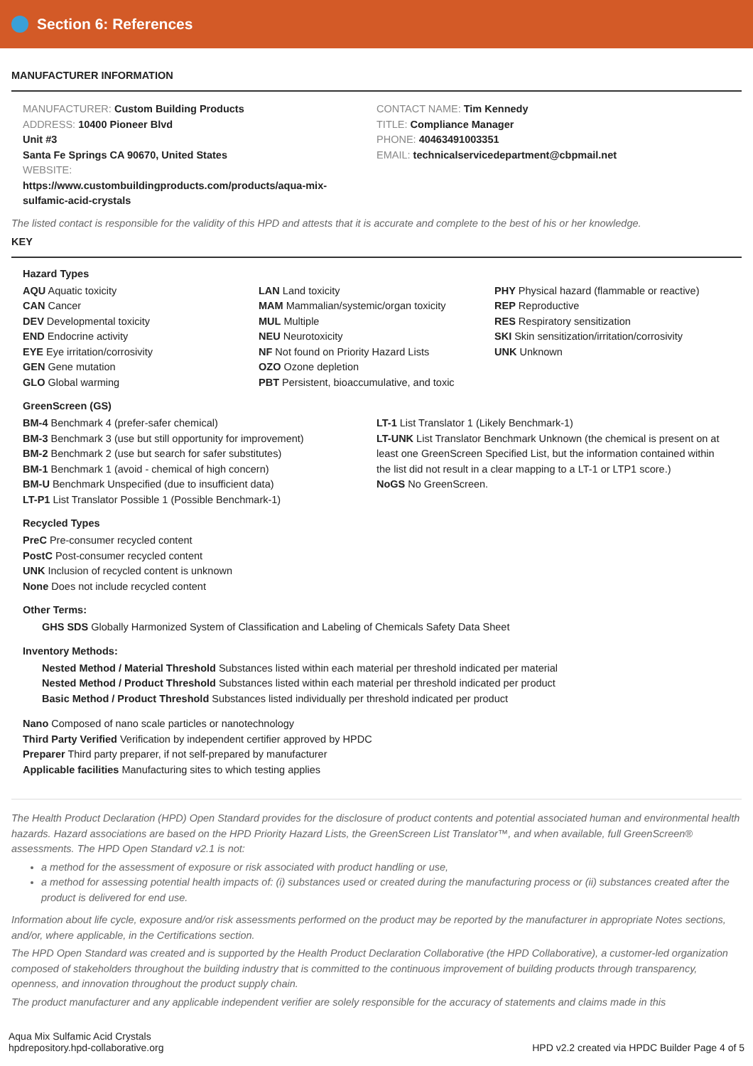Section 6: References
MANUFACTURER INFORMATION
MANUFACTURER: Custom Building Products
ADDRESS: 10400 Pioneer Blvd
Unit #3
Santa Fe Springs CA 90670, United States
WEBSITE:
https://www.custombuildingproducts.com/products/aqua-mix-
sulfamic-acid-crystals
CONTACT NAME: Tim Kennedy
TITLE: Compliance Manager
PHONE: 40463491003351
EMAIL: technicalservicedepartment@cbpmail.net
The listed contact is responsible for the validity of this HPD and attests that it is accurate and complete to the best of his or her knowledge.
KEY
Hazard Types
AQU Aquatic toxicity
CAN Cancer
DEV Developmental toxicity
END Endocrine activity
EYE Eye irritation/corrosivity
GEN Gene mutation
GLO Global warming
LAN Land toxicity
MAM Mammalian/systemic/organ toxicity
MUL Multiple
NEU Neurotoxicity
NF Not found on Priority Hazard Lists
OZO Ozone depletion
PBT Persistent, bioaccumulative, and toxic
PHY Physical hazard (flammable or reactive)
REP Reproductive
RES Respiratory sensitization
SKI Skin sensitization/irritation/corrosivity
UNK Unknown
GreenScreen (GS)
BM-4 Benchmark 4 (prefer-safer chemical)
BM-3 Benchmark 3 (use but still opportunity for improvement)
BM-2 Benchmark 2 (use but search for safer substitutes)
BM-1 Benchmark 1 (avoid - chemical of high concern)
BM-U Benchmark Unspecified (due to insufficient data)
LT-P1 List Translator Possible 1 (Possible Benchmark-1)
LT-1 List Translator 1 (Likely Benchmark-1)
LT-UNK List Translator Benchmark Unknown (the chemical is present on at least one GreenScreen Specified List, but the information contained within the list did not result in a clear mapping to a LT-1 or LTP1 score.)
NoGS No GreenScreen.
Recycled Types
PreC Pre-consumer recycled content
PostC Post-consumer recycled content
UNK Inclusion of recycled content is unknown
None Does not include recycled content
Other Terms:
GHS SDS Globally Harmonized System of Classification and Labeling of Chemicals Safety Data Sheet
Inventory Methods:
Nested Method / Material Threshold Substances listed within each material per threshold indicated per material
Nested Method / Product Threshold Substances listed within each material per threshold indicated per product
Basic Method / Product Threshold Substances listed individually per threshold indicated per product
Nano Composed of nano scale particles or nanotechnology
Third Party Verified Verification by independent certifier approved by HPDC
Preparer Third party preparer, if not self-prepared by manufacturer
Applicable facilities Manufacturing sites to which testing applies
The Health Product Declaration (HPD) Open Standard provides for the disclosure of product contents and potential associated human and environmental health hazards. Hazard associations are based on the HPD Priority Hazard Lists, the GreenScreen List Translator™, and when available, full GreenScreen® assessments. The HPD Open Standard v2.1 is not:
a method for the assessment of exposure or risk associated with product handling or use,
a method for assessing potential health impacts of: (i) substances used or created during the manufacturing process or (ii) substances created after the product is delivered for end use.
Information about life cycle, exposure and/or risk assessments performed on the product may be reported by the manufacturer in appropriate Notes sections, and/or, where applicable, in the Certifications section.
The HPD Open Standard was created and is supported by the Health Product Declaration Collaborative (the HPD Collaborative), a customer-led organization composed of stakeholders throughout the building industry that is committed to the continuous improvement of building products through transparency, openness, and innovation throughout the product supply chain.
The product manufacturer and any applicable independent verifier are solely responsible for the accuracy of statements and claims made in this
Aqua Mix Sulfamic Acid Crystals
hpdrepository.hpd-collaborative.org
HPD v2.2 created via HPDC Builder Page 4 of 5